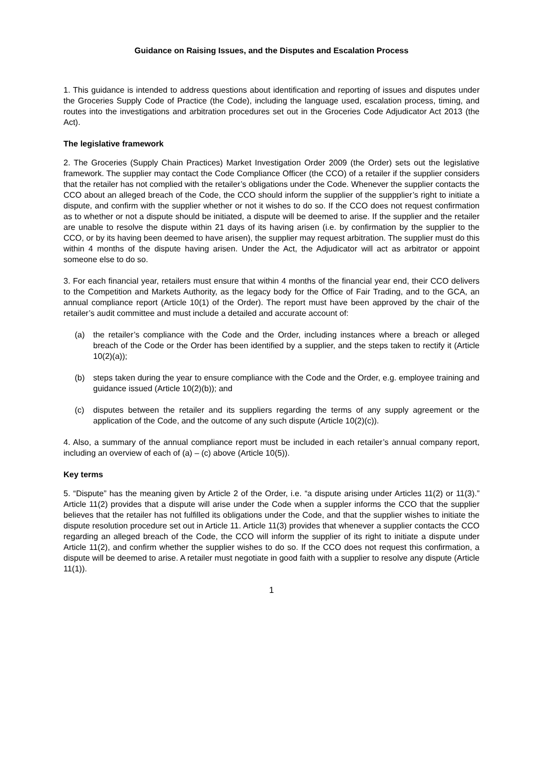Guidance on Raising Issues, and the Disputes and Escalation Process
1. This guidance is intended to address questions about identification and reporting of issues and disputes under the Groceries Supply Code of Practice (the Code), including the language used, escalation process, timing, and routes into the investigations and arbitration procedures set out in the Groceries Code Adjudicator Act 2013 (the Act).
The legislative framework
2. The Groceries (Supply Chain Practices) Market Investigation Order 2009 (the Order) sets out the legislative framework. The supplier may contact the Code Compliance Officer (the CCO) of a retailer if the supplier considers that the retailer has not complied with the retailer’s obligations under the Code. Whenever the supplier contacts the CCO about an alleged breach of the Code, the CCO should inform the supplier of the suppplier’s right to initiate a dispute, and confirm with the supplier whether or not it wishes to do so. If the CCO does not request confirmation as to whether or not a dispute should be initiated, a dispute will be deemed to arise. If the supplier and the retailer are unable to resolve the dispute within 21 days of its having arisen (i.e. by confirmation by the supplier to the CCO, or by its having been deemed to have arisen), the supplier may request arbitration. The supplier must do this within 4 months of the dispute having arisen. Under the Act, the Adjudicator will act as arbitrator or appoint someone else to do so.
3. For each financial year, retailers must ensure that within 4 months of the financial year end, their CCO delivers to the Competition and Markets Authority, as the legacy body for the Office of Fair Trading, and to the GCA, an annual compliance report (Article 10(1) of the Order). The report must have been approved by the chair of the retailer’s audit committee and must include a detailed and accurate account of:
(a) the retailer’s compliance with the Code and the Order, including instances where a breach or alleged breach of the Code or the Order has been identified by a supplier, and the steps taken to rectify it (Article 10(2)(a));
(b) steps taken during the year to ensure compliance with the Code and the Order, e.g. employee training and guidance issued (Article 10(2)(b)); and
(c) disputes between the retailer and its suppliers regarding the terms of any supply agreement or the application of the Code, and the outcome of any such dispute (Article 10(2)(c)).
4. Also, a summary of the annual compliance report must be included in each retailer’s annual company report, including an overview of each of (a) – (c) above (Article 10(5)).
Key terms
5. “Dispute” has the meaning given by Article 2 of the Order, i.e. “a dispute arising under Articles 11(2) or 11(3).” Article 11(2) provides that a dispute will arise under the Code when a suppler informs the CCO that the supplier believes that the retailer has not fulfilled its obligations under the Code, and that the supplier wishes to initiate the dispute resolution procedure set out in Article 11. Article 11(3) provides that whenever a supplier contacts the CCO regarding an alleged breach of the Code, the CCO will inform the supplier of its right to initiate a dispute under Article 11(2), and confirm whether the supplier wishes to do so. If the CCO does not request this confirmation, a dispute will be deemed to arise. A retailer must negotiate in good faith with a supplier to resolve any dispute (Article 11(1)).
1